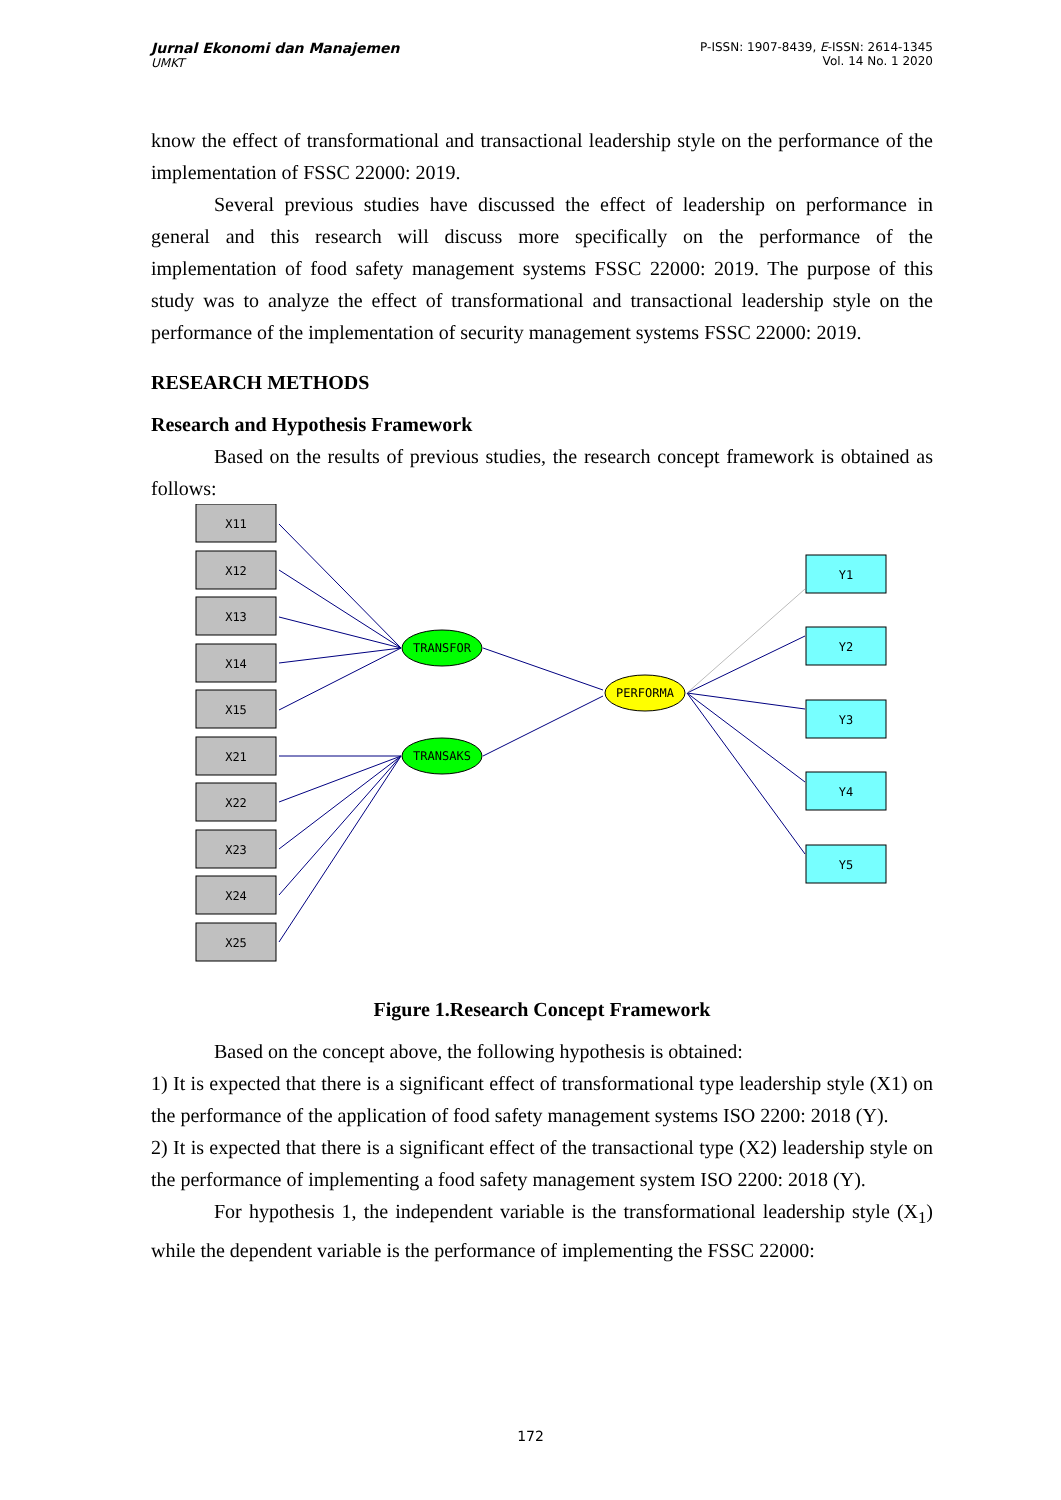Jurnal Ekonomi dan Manajemen
UMKT
P-ISSN: 1907-8439, E-ISSN: 2614-1345
Vol. 14 No. 1 2020
know the effect of transformational and transactional leadership style on the performance of the implementation of FSSC 22000: 2019.
Several previous studies have discussed the effect of leadership on performance in general and this research will discuss more specifically on the performance of the implementation of food safety management systems FSSC 22000: 2019. The purpose of this study was to analyze the effect of transformational and transactional leadership style on the performance of the implementation of security management systems FSSC 22000: 2019.
RESEARCH METHODS
Research and Hypothesis Framework
Based on the results of previous studies, the research concept framework is obtained as follows:
X11
X12
X13
X14
X15
X21
X22
X23
X24
X25
TRANSFOR
TRANSAKS
PERFORMA
Y1
Y2
Y3
Y4
Y5
Figure 1.Research Concept Framework
Based on the concept above, the following hypothesis is obtained:
1) It is expected that there is a significant effect of transformational type leadership style (X1) on the performance of the application of food safety management systems ISO 2200: 2018 (Y).
2) It is expected that there is a significant effect of the transactional type (X2) leadership style on the performance of implementing a food safety management system ISO 2200: 2018 (Y).
For hypothesis 1, the independent variable is the transformational leadership style (X<sub>1</sub>) while the dependent variable is the performance of implementing the FSSC 22000:
172